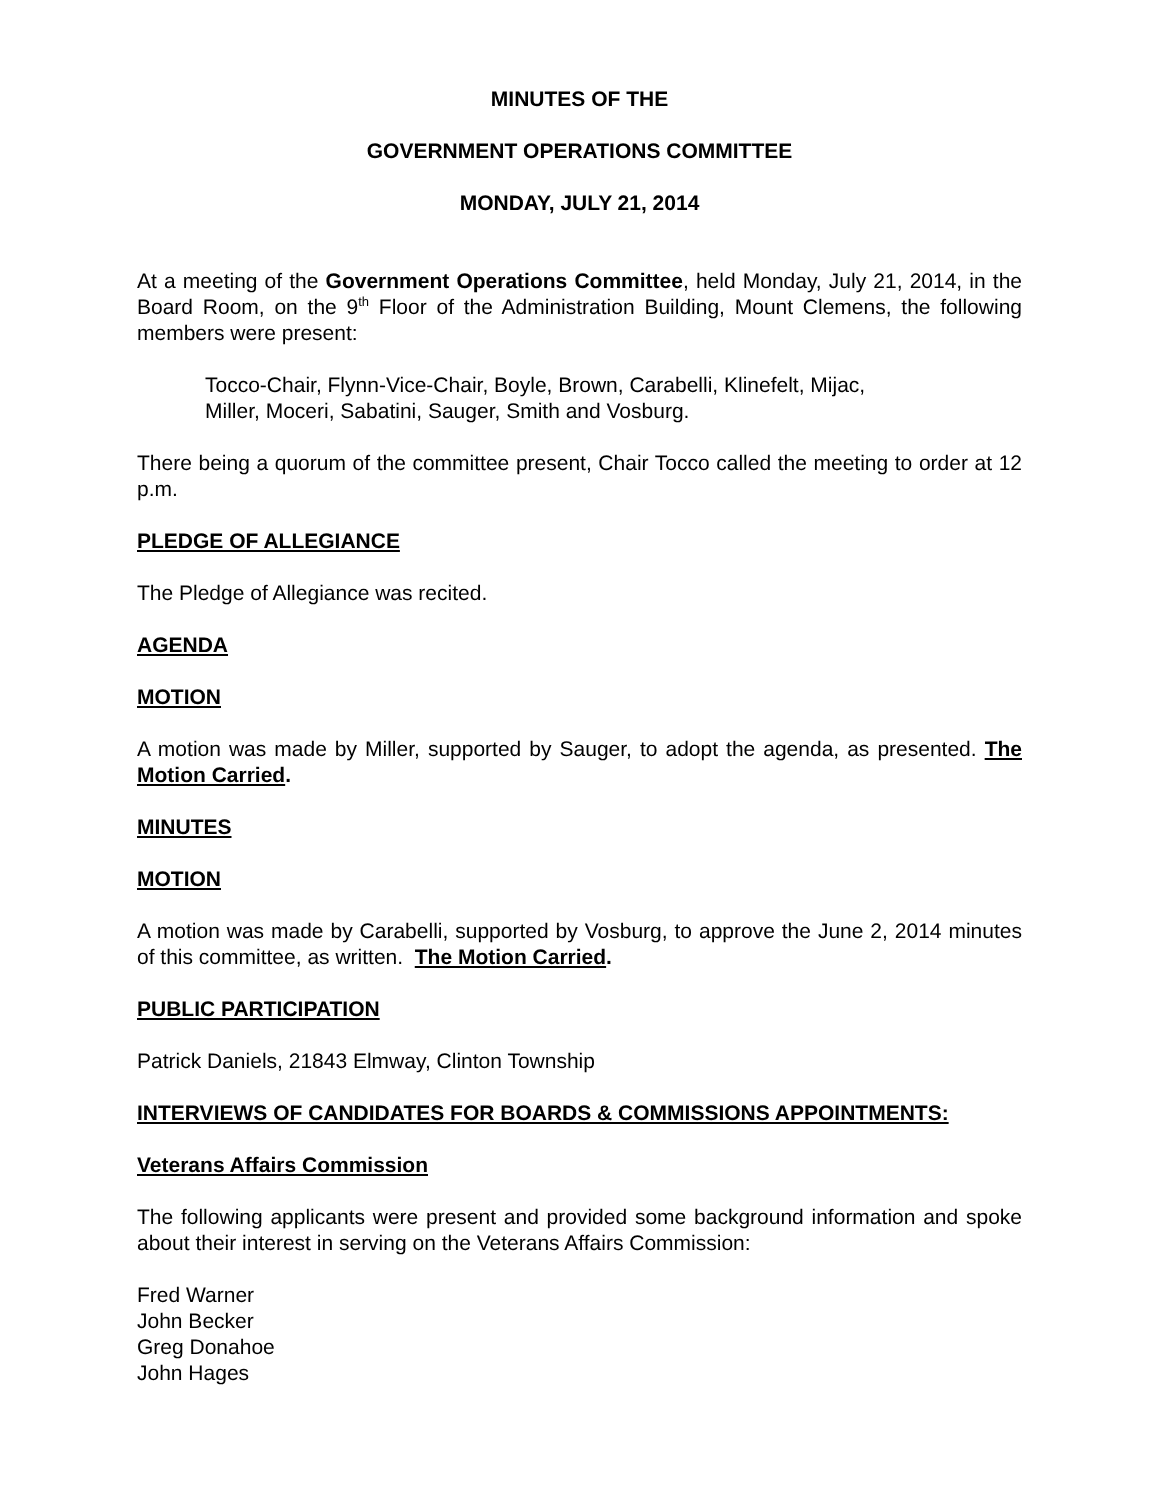MINUTES OF THE
GOVERNMENT OPERATIONS COMMITTEE
MONDAY, JULY 21, 2014
At a meeting of the Government Operations Committee, held Monday, July 21, 2014, in the Board Room, on the 9<sup>th</sup> Floor of the Administration Building, Mount Clemens, the following members were present:
Tocco-Chair, Flynn-Vice-Chair, Boyle, Brown, Carabelli, Klinefelt, Mijac,
Miller, Moceri, Sabatini, Sauger, Smith and Vosburg.
There being a quorum of the committee present, Chair Tocco called the meeting to order at 12 p.m.
PLEDGE OF ALLEGIANCE
The Pledge of Allegiance was recited.
AGENDA
MOTION
A motion was made by Miller, supported by Sauger, to adopt the agenda, as presented. The Motion Carried.
MINUTES
MOTION
A motion was made by Carabelli, supported by Vosburg, to approve the June 2, 2014 minutes of this committee, as written. The Motion Carried.
PUBLIC PARTICIPATION
Patrick Daniels, 21843 Elmway, Clinton Township
INTERVIEWS OF CANDIDATES FOR BOARDS & COMMISSIONS APPOINTMENTS:
Veterans Affairs Commission
The following applicants were present and provided some background information and spoke about their interest in serving on the Veterans Affairs Commission:
Fred Warner
John Becker
Greg Donahoe
John Hages